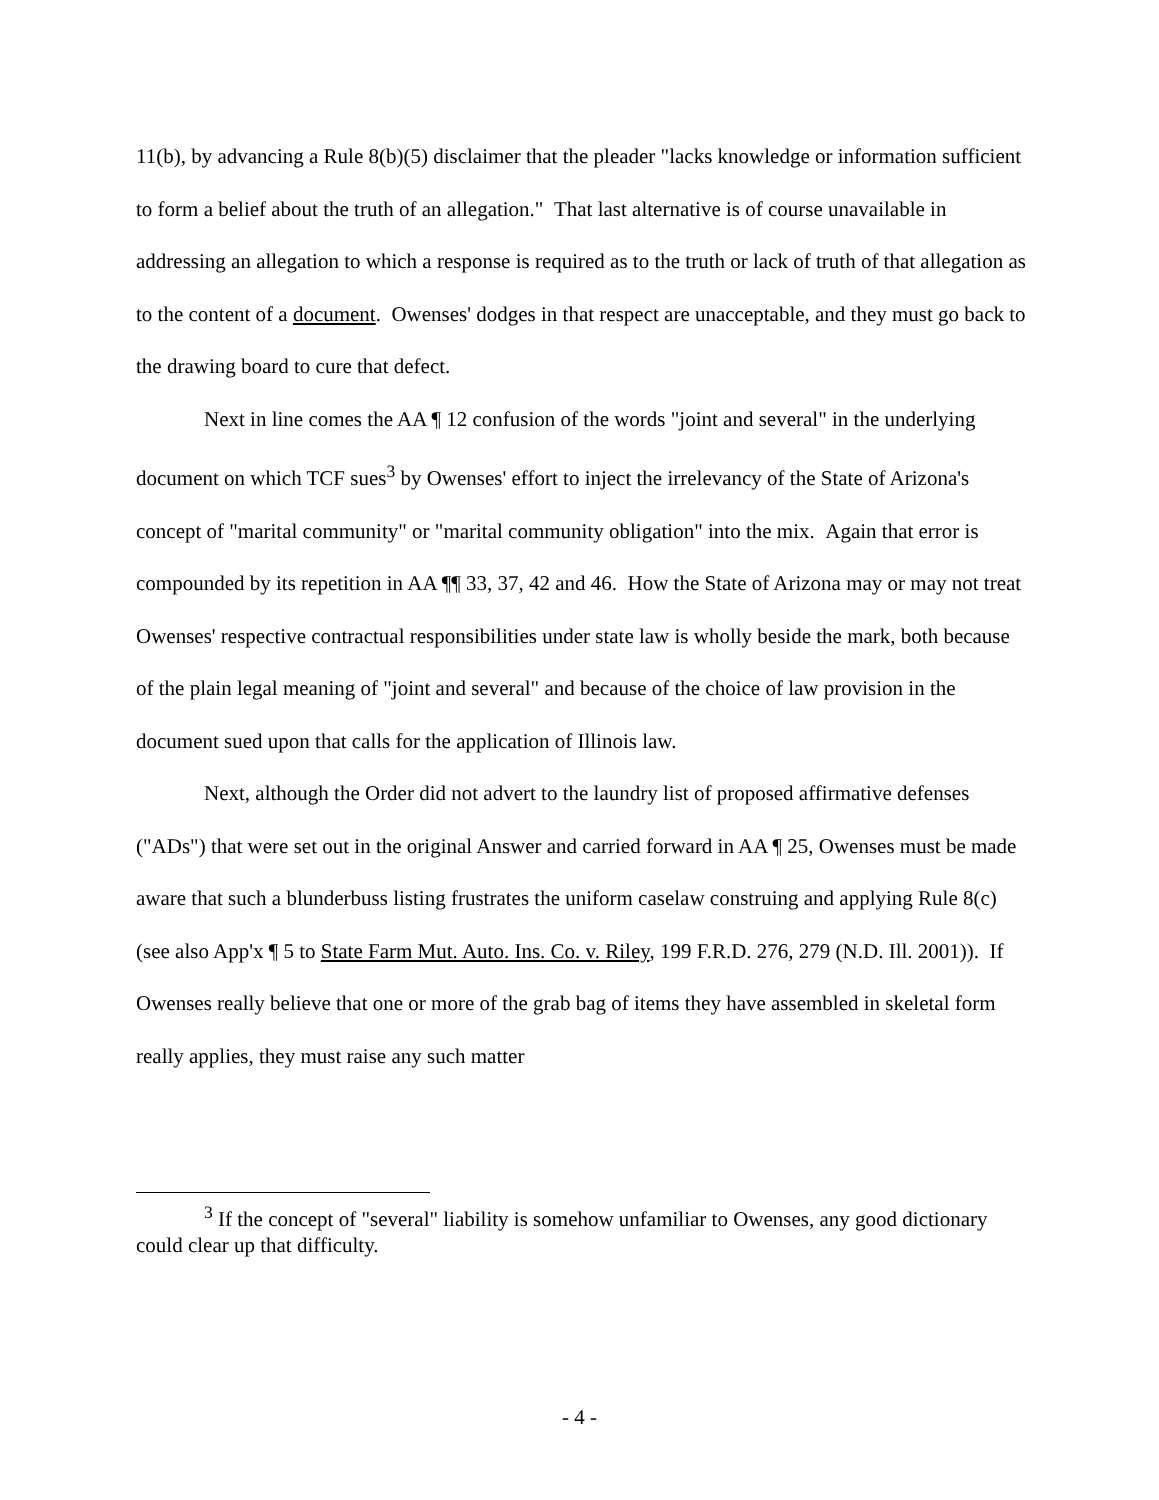11(b), by advancing a Rule 8(b)(5) disclaimer that the pleader "lacks knowledge or information sufficient to form a belief about the truth of an allegation." That last alternative is of course unavailable in addressing an allegation to which a response is required as to the truth or lack of truth of that allegation as to the content of a document. Owenses' dodges in that respect are unacceptable, and they must go back to the drawing board to cure that defect.
Next in line comes the AA ¶ 12 confusion of the words "joint and several" in the underlying document on which TCF sues<sup>3</sup> by Owenses' effort to inject the irrelevancy of the State of Arizona's concept of "marital community" or "marital community obligation" into the mix. Again that error is compounded by its repetition in AA ¶¶ 33, 37, 42 and 46. How the State of Arizona may or may not treat Owenses' respective contractual responsibilities under state law is wholly beside the mark, both because of the plain legal meaning of "joint and several" and because of the choice of law provision in the document sued upon that calls for the application of Illinois law.
Next, although the Order did not advert to the laundry list of proposed affirmative defenses ("ADs") that were set out in the original Answer and carried forward in AA ¶ 25, Owenses must be made aware that such a blunderbuss listing frustrates the uniform caselaw construing and applying Rule 8(c) (see also App'x ¶ 5 to State Farm Mut. Auto. Ins. Co. v. Riley, 199 F.R.D. 276, 279 (N.D. Ill. 2001)). If Owenses really believe that one or more of the grab bag of items they have assembled in skeletal form really applies, they must raise any such matter
<sup>3</sup> If the concept of "several" liability is somehow unfamiliar to Owenses, any good dictionary could clear up that difficulty.
- 4 -